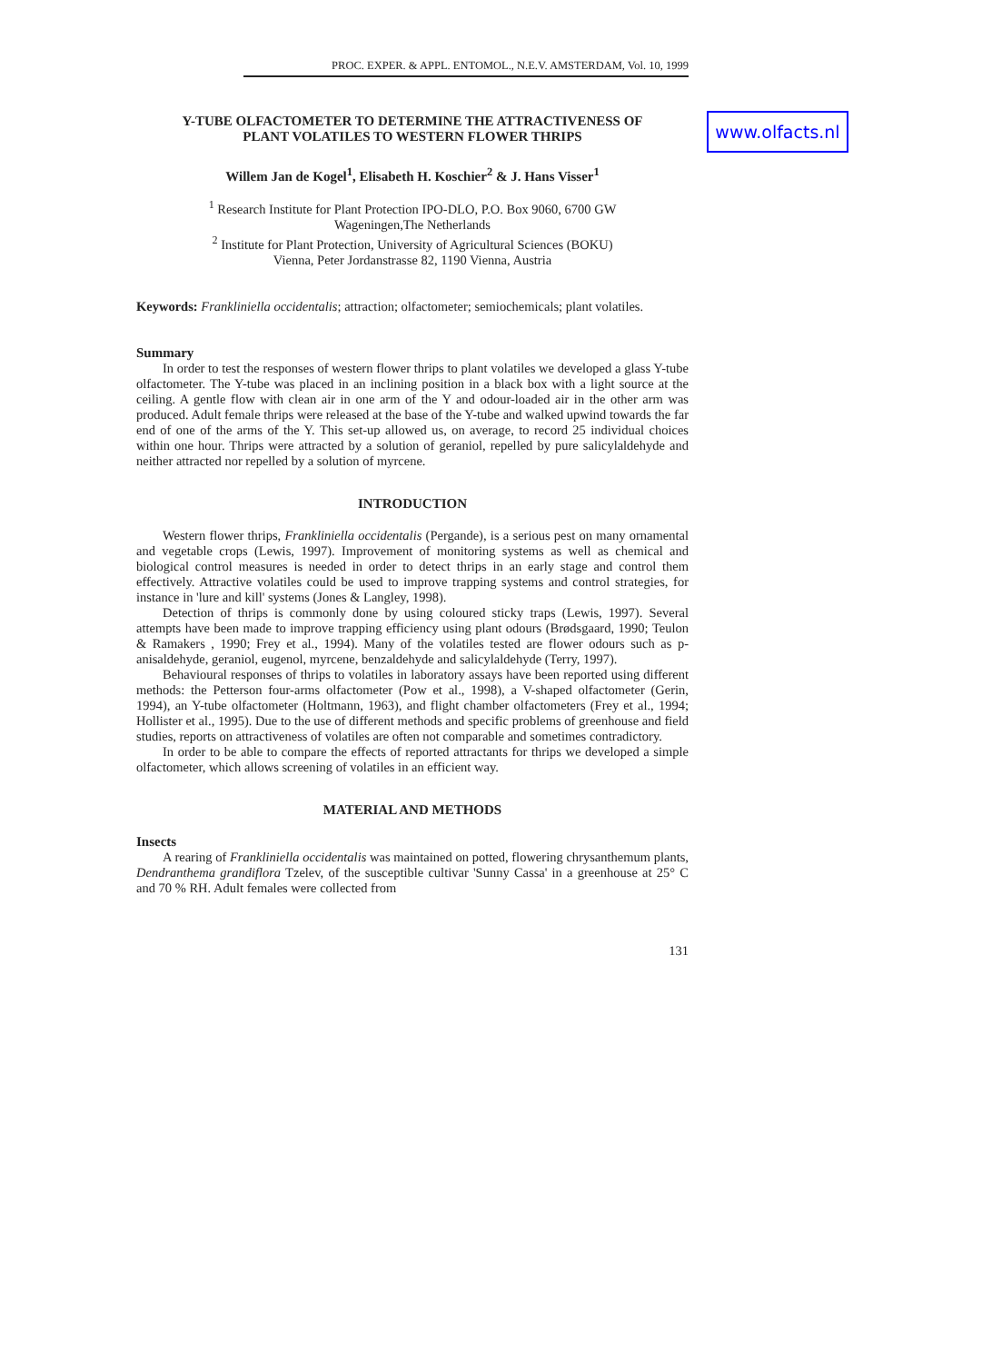www.olfacts.nl
PROC. EXPER. & APPL. ENTOMOL., N.E.V. AMSTERDAM, Vol. 10, 1999
Y-TUBE OLFACTOMETER TO DETERMINE THE ATTRACTIVENESS OF
PLANT VOLATILES TO WESTERN FLOWER THRIPS
Willem Jan de Kogel<sup>1</sup>, Elisabeth H. Koschier<sup>2</sup> & J. Hans Visser<sup>1</sup>
<sup>1</sup> Research Institute for Plant Protection IPO-DLO, P.O. Box 9060, 6700 GW
Wageningen,The Netherlands
<sup>2</sup> Institute for Plant Protection, University of Agricultural Sciences (BOKU)
Vienna, Peter Jordanstrasse 82, 1190 Vienna, Austria
Keywords: Frankliniella occidentalis; attraction; olfactometer; semiochemicals; plant volatiles.
Summary
In order to test the responses of western flower thrips to plant volatiles we developed a glass Y-tube olfactometer. The Y-tube was placed in an inclining position in a black box with a light source at the ceiling. A gentle flow with clean air in one arm of the Y and odour-loaded air in the other arm was produced. Adult female thrips were released at the base of the Y-tube and walked upwind towards the far end of one of the arms of the Y. This set-up allowed us, on average, to record 25 individual choices within one hour. Thrips were attracted by a solution of geraniol, repelled by pure salicylaldehyde and neither attracted nor repelled by a solution of myrcene.
INTRODUCTION
Western flower thrips, Frankliniella occidentalis (Pergande), is a serious pest on many ornamental and vegetable crops (Lewis, 1997). Improvement of monitoring systems as well as chemical and biological control measures is needed in order to detect thrips in an early stage and control them effectively. Attractive volatiles could be used to improve trapping systems and control strategies, for instance in 'lure and kill' systems (Jones & Langley, 1998).
Detection of thrips is commonly done by using coloured sticky traps (Lewis, 1997). Several attempts have been made to improve trapping efficiency using plant odours (Brødsgaard, 1990; Teulon & Ramakers , 1990; Frey et al., 1994). Many of the volatiles tested are flower odours such as p-anisaldehyde, geraniol, eugenol, myrcene, benzaldehyde and salicylaldehyde (Terry, 1997).
Behavioural responses of thrips to volatiles in laboratory assays have been reported using different methods: the Petterson four-arms olfactometer (Pow et al., 1998), a V-shaped olfactometer (Gerin, 1994), an Y-tube olfactometer (Holtmann, 1963), and flight chamber olfactometers (Frey et al., 1994; Hollister et al., 1995). Due to the use of different methods and specific problems of greenhouse and field studies, reports on attractiveness of volatiles are often not comparable and sometimes contradictory.
In order to be able to compare the effects of reported attractants for thrips we developed a simple olfactometer, which allows screening of volatiles in an efficient way.
MATERIAL AND METHODS
Insects
A rearing of Frankliniella occidentalis was maintained on potted, flowering chrysanthemum plants, Dendranthema grandiflora Tzelev, of the susceptible cultivar 'Sunny Cassa' in a greenhouse at 25° C and 70 % RH. Adult females were collected from
131